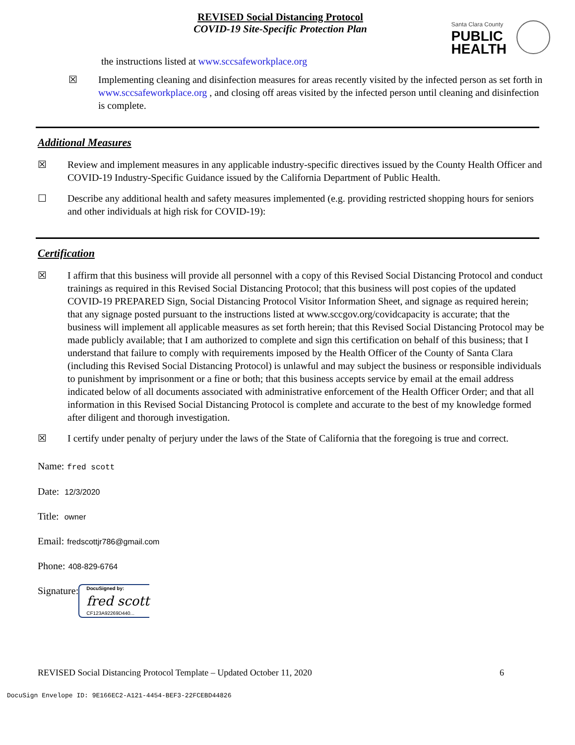REVISED Social Distancing Protocol
COVID-19 Site-Specific Protection Plan
Santa Clara County
PUBLIC
HEALTH
the instructions listed at www.sccsafeworkplace.org
☒ Implementing cleaning and disinfection measures for areas recently visited by the infected person as set forth in www.sccsafeworkplace.org , and closing off areas visited by the infected person until cleaning and disinfection is complete.
Additional Measures
☒ Review and implement measures in any applicable industry-specific directives issued by the County Health Officer and COVID-19 Industry-Specific Guidance issued by the California Department of Public Health.
☐ Describe any additional health and safety measures implemented (e.g. providing restricted shopping hours for seniors and other individuals at high risk for COVID-19):
Certification
☒ I affirm that this business will provide all personnel with a copy of this Revised Social Distancing Protocol and conduct trainings as required in this Revised Social Distancing Protocol; that this business will post copies of the updated COVID-19 PREPARED Sign, Social Distancing Protocol Visitor Information Sheet, and signage as required herein; that any signage posted pursuant to the instructions listed at www.sccgov.org/covidcapacity is accurate; that the business will implement all applicable measures as set forth herein; that this Revised Social Distancing Protocol may be made publicly available; that I am authorized to complete and sign this certification on behalf of this business; that I understand that failure to comply with requirements imposed by the Health Officer of the County of Santa Clara (including this Revised Social Distancing Protocol) is unlawful and may subject the business or responsible individuals to punishment by imprisonment or a fine or both; that this business accepts service by email at the email address indicated below of all documents associated with administrative enforcement of the Health Officer Order; and that all information in this Revised Social Distancing Protocol is complete and accurate to the best of my knowledge formed after diligent and thorough investigation.
☒ I certify under penalty of perjury under the laws of the State of California that the foregoing is true and correct.
Name: fred scott
Date: 12/3/2020
Title: owner
Email: fredscottjr786@gmail.com
Phone: 408-829-6764
Signature:
DocuSigned by:
fred scott
CF123A92269D440...
REVISED Social Distancing Protocol Template – Updated October 11, 2020 6
DocuSign Envelope ID: 9E166EC2-A121-4454-BEF3-22FCEBD44826